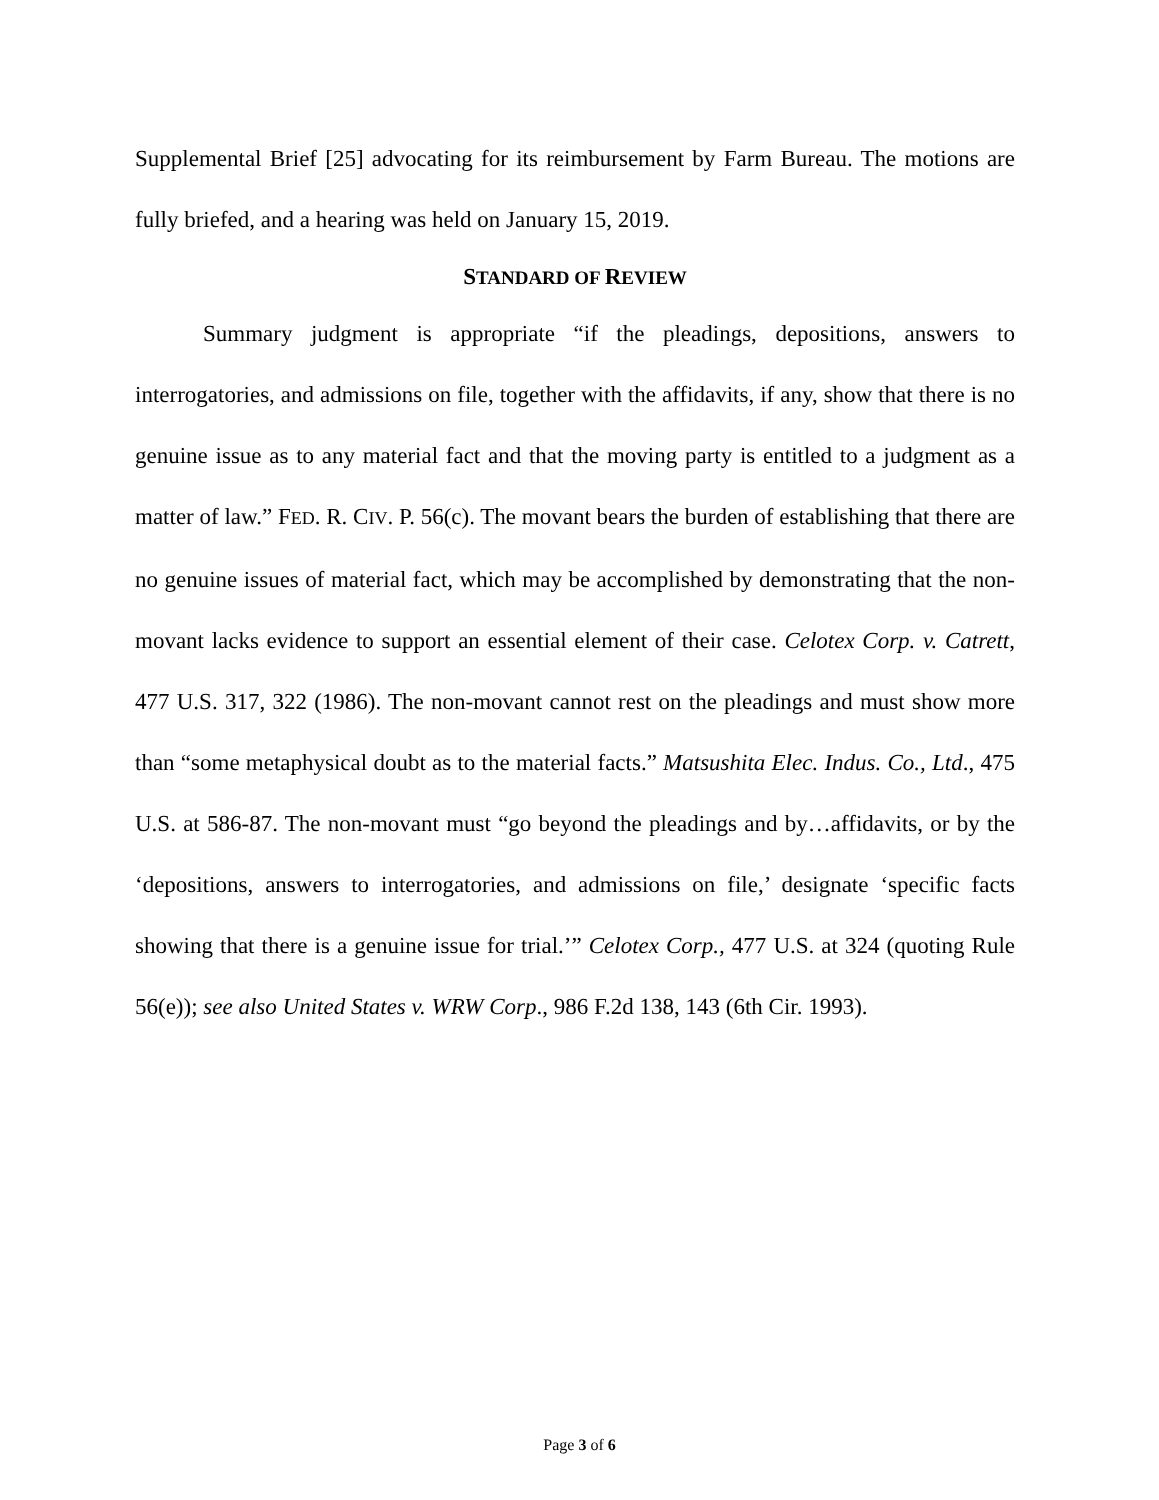Supplemental Brief [25] advocating for its reimbursement by Farm Bureau. The motions are fully briefed, and a hearing was held on January 15, 2019.
STANDARD OF REVIEW
Summary judgment is appropriate “if the pleadings, depositions, answers to interrogatories, and admissions on file, together with the affidavits, if any, show that there is no genuine issue as to any material fact and that the moving party is entitled to a judgment as a matter of law.” FED. R. CIV. P. 56(c). The movant bears the burden of establishing that there are no genuine issues of material fact, which may be accomplished by demonstrating that the non-movant lacks evidence to support an essential element of their case. Celotex Corp. v. Catrett, 477 U.S. 317, 322 (1986). The non-movant cannot rest on the pleadings and must show more than “some metaphysical doubt as to the material facts.” Matsushita Elec. Indus. Co., Ltd., 475 U.S. at 586-87. The non-movant must “go beyond the pleadings and by…affidavits, or by the ‘depositions, answers to interrogatories, and admissions on file,’ designate ‘specific facts showing that there is a genuine issue for trial.’” Celotex Corp., 477 U.S. at 324 (quoting Rule 56(e)); see also United States v. WRW Corp., 986 F.2d 138, 143 (6th Cir. 1993).
Page 3 of 6